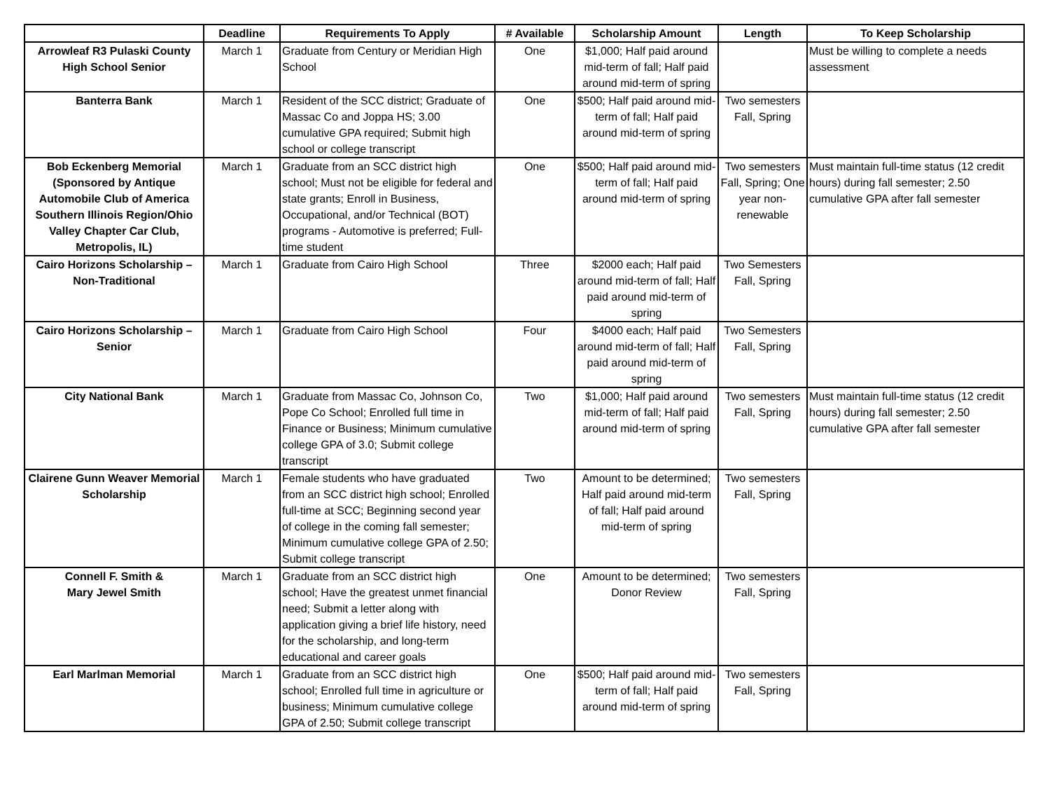| | Deadline | Requirements To Apply | # Available | Scholarship Amount | Length | To Keep Scholarship |
| --- | --- | --- | --- | --- | --- | --- |
| Arrowleaf R3 Pulaski County High School Senior | March 1 | Graduate from Century or Meridian High School | One | $1,000; Half paid around mid-term of fall; Half paid around mid-term of spring | | Must be willing to complete a needs assessment |
| Banterra Bank | March 1 | Resident of the SCC district; Graduate of Massac Co and Joppa HS; 3.00 cumulative GPA required; Submit high school or college transcript | One | $500; Half paid around mid-term of fall; Half paid around mid-term of spring | Two semesters Fall, Spring | |
| Bob Eckenberg Memorial (Sponsored by Antique Automobile Club of America Southern Illinois Region/Ohio Valley Chapter Car Club, Metropolis, IL) | March 1 | Graduate from an SCC district high school; Must not be eligible for federal and state grants; Enroll in Business, Occupational, and/or Technical (BOT) programs - Automotive is preferred; Full-time student | One | $500; Half paid around mid-term of fall; Half paid around mid-term of spring | Two semesters Fall, Spring; One year non-renewable | Must maintain full-time status (12 credit hours) during fall semester; 2.50 cumulative GPA after fall semester |
| Cairo Horizons Scholarship – Non-Traditional | March 1 | Graduate from Cairo High School | Three | $2000 each; Half paid around mid-term of fall; Half paid around mid-term of spring | Two Semesters Fall, Spring | |
| Cairo Horizons Scholarship – Senior | March 1 | Graduate from Cairo High School | Four | $4000 each; Half paid around mid-term of fall; Half paid around mid-term of spring | Two Semesters Fall, Spring | |
| City National Bank | March 1 | Graduate from Massac Co, Johnson Co, Pope Co School; Enrolled full time in Finance or Business; Minimum cumulative college GPA of 3.0; Submit college transcript | Two | $1,000; Half paid around mid-term of fall; Half paid around mid-term of spring | Two semesters Fall, Spring | Must maintain full-time status (12 credit hours) during fall semester; 2.50 cumulative GPA after fall semester |
| Clairene Gunn Weaver Memorial Scholarship | March 1 | Female students who have graduated from an SCC district high school; Enrolled full-time at SCC; Beginning second year of college in the coming fall semester; Minimum cumulative college GPA of 2.50; Submit college transcript | Two | Amount to be determined; Half paid around mid-term of fall; Half paid around mid-term of spring | Two semesters Fall, Spring | |
| Connell F. Smith & Mary Jewel Smith | March 1 | Graduate from an SCC district high school; Have the greatest unmet financial need; Submit a letter along with application giving a brief life history, need for the scholarship, and long-term educational and career goals | One | Amount to be determined; Donor Review | Two semesters Fall, Spring | |
| Earl Marlman Memorial | March 1 | Graduate from an SCC district high school; Enrolled full time in agriculture or business; Minimum cumulative college GPA of 2.50; Submit college transcript | One | $500; Half paid around mid-term of fall; Half paid around mid-term of spring | Two semesters Fall, Spring | |